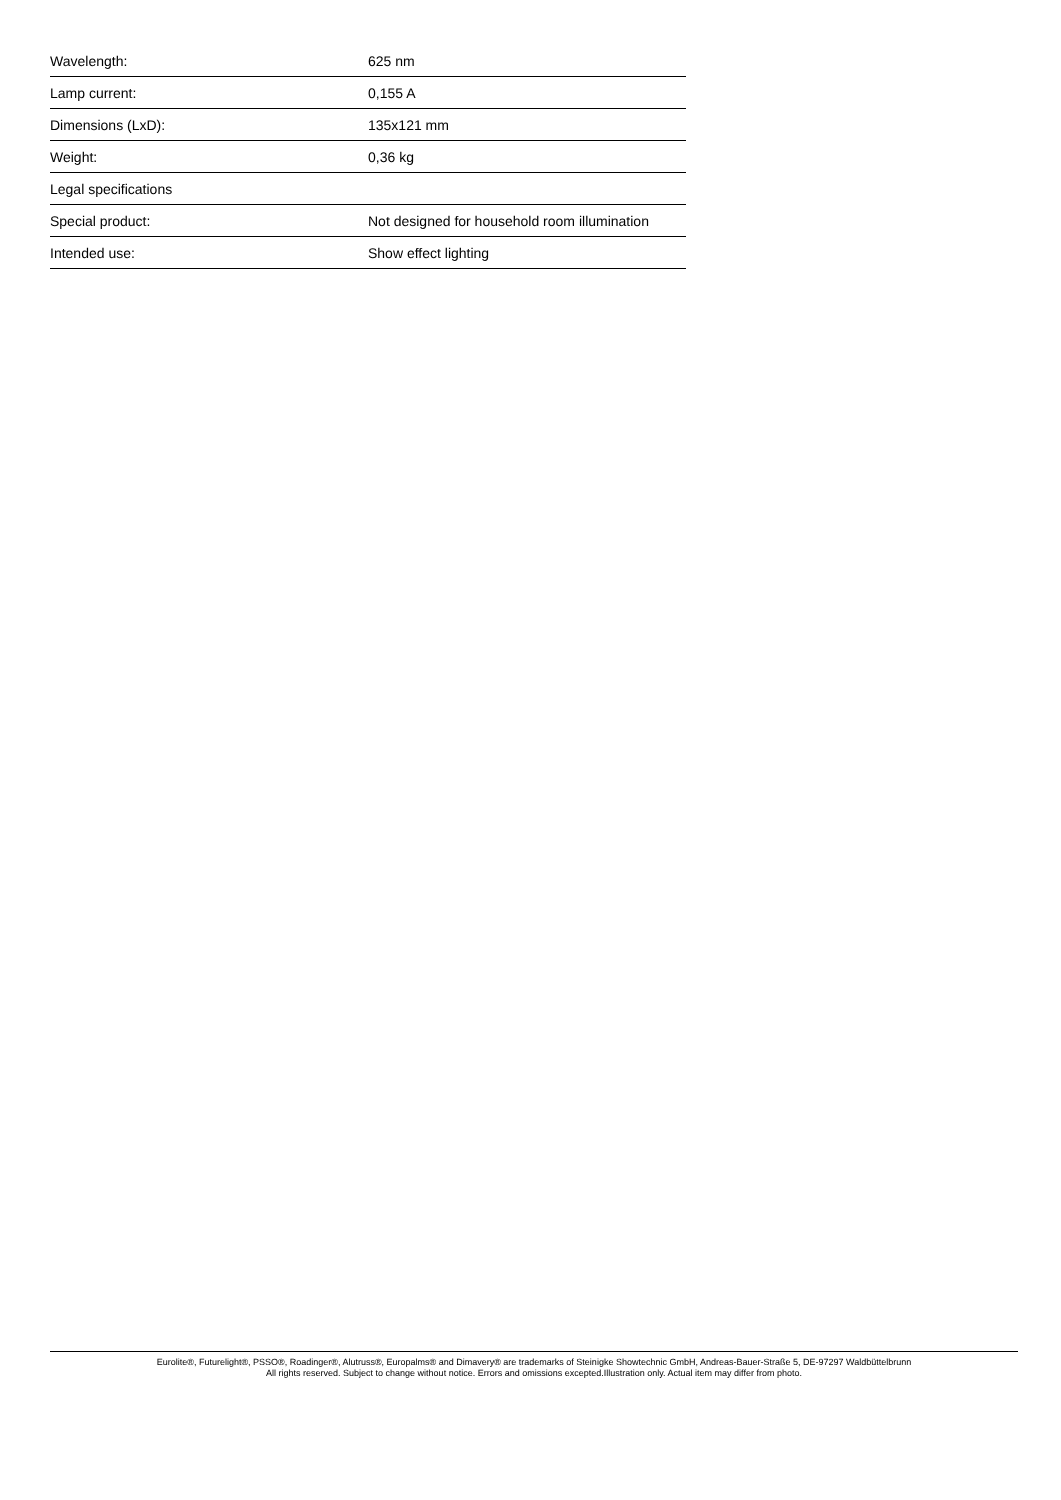| Wavelength: | 625 nm |
| Lamp current: | 0,155 A |
| Dimensions (LxD): | 135x121 mm |
| Weight: | 0,36 kg |
| Legal specifications | |
| Special product: | Not designed for household room illumination |
| Intended use: | Show effect lighting |
Eurolite®, Futurelight®, PSSO®, Roadinger®, Alutruss®, Europalms® and Dimavery® are trademarks of Steinigke Showtechnic GmbH, Andreas-Bauer-Straße 5, DE-97297 Waldbüttelbrunn
All rights reserved. Subject to change without notice. Errors and omissions excepted.Illustration only. Actual item may differ from photo.